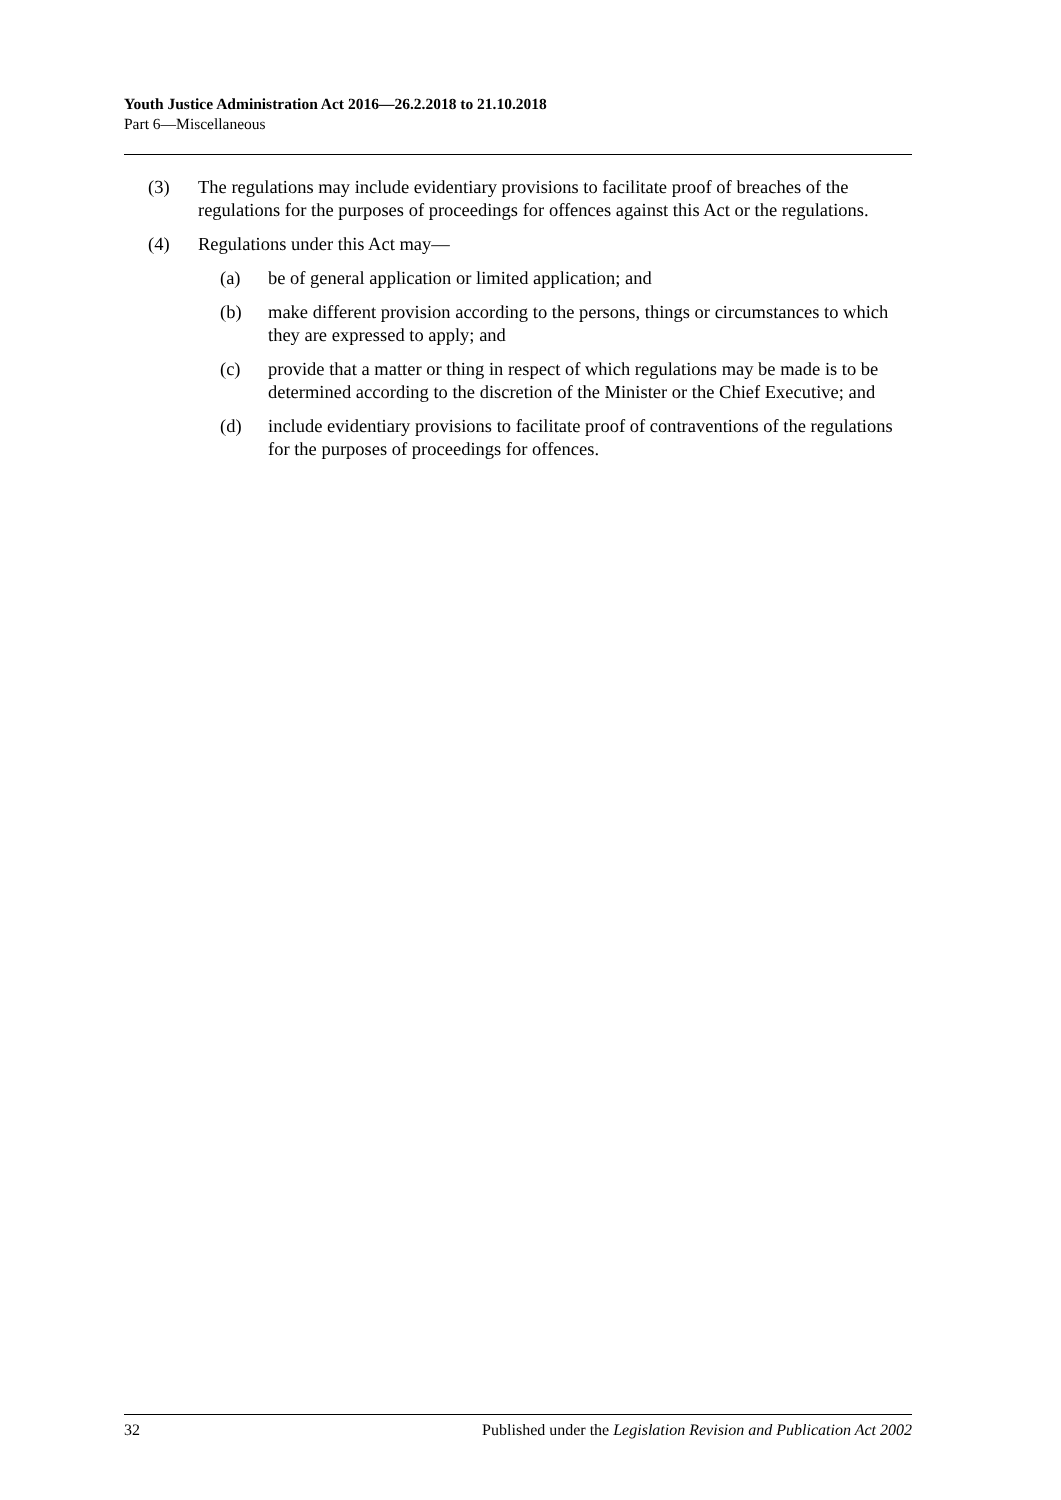Youth Justice Administration Act 2016—26.2.2018 to 21.10.2018
Part 6—Miscellaneous
(3) The regulations may include evidentiary provisions to facilitate proof of breaches of the regulations for the purposes of proceedings for offences against this Act or the regulations.
(4) Regulations under this Act may—
(a) be of general application or limited application; and
(b) make different provision according to the persons, things or circumstances to which they are expressed to apply; and
(c) provide that a matter or thing in respect of which regulations may be made is to be determined according to the discretion of the Minister or the Chief Executive; and
(d) include evidentiary provisions to facilitate proof of contraventions of the regulations for the purposes of proceedings for offences.
32 Published under the Legislation Revision and Publication Act 2002